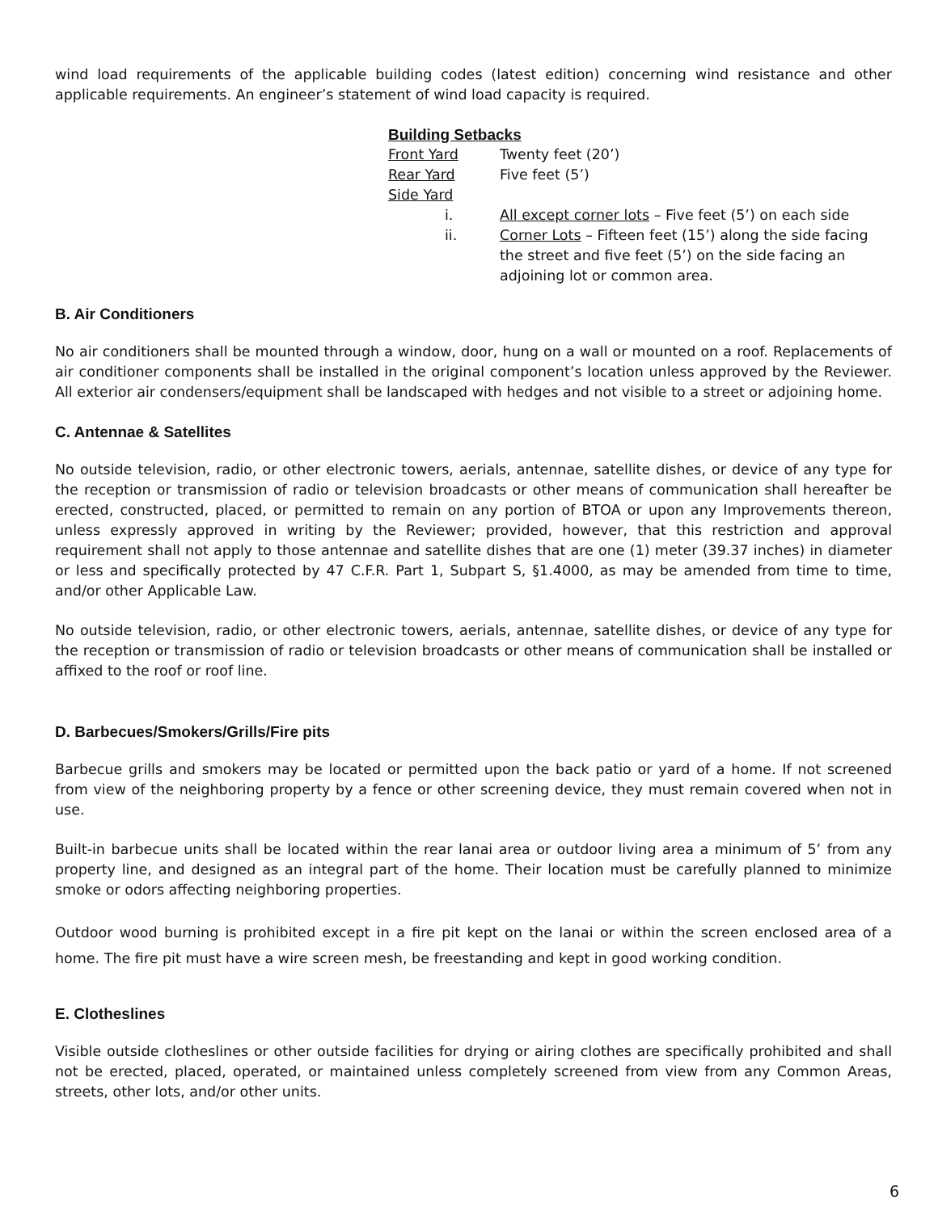wind load requirements of the applicable building codes (latest edition) concerning wind resistance and other applicable requirements. An engineer’s statement of wind load capacity is required.
Building Setbacks
Front Yard Twenty feet (20’)
Rear Yard Five feet (5’)
Side Yard
i. All except corner lots – Five feet (5’) on each side
ii. Corner Lots – Fifteen feet (15’) along the side facing
the street and five feet (5’) on the side facing an
adjoining lot or common area.
B. Air Conditioners
No air conditioners shall be mounted through a window, door, hung on a wall or mounted on a roof. Replacements of air conditioner components shall be installed in the original component’s location unless approved by the Reviewer. All exterior air condensers/equipment shall be landscaped with hedges and not visible to a street or adjoining home.
C. Antennae & Satellites
No outside television, radio, or other electronic towers, aerials, antennae, satellite dishes, or device of any type for the reception or transmission of radio or television broadcasts or other means of communication shall hereafter be erected, constructed, placed, or permitted to remain on any portion of BTOA or upon any Improvements thereon, unless expressly approved in writing by the Reviewer; provided, however, that this restriction and approval requirement shall not apply to those antennae and satellite dishes that are one (1) meter (39.37 inches) in diameter or less and specifically protected by 47 C.F.R. Part 1, Subpart S, §1.4000, as may be amended from time to time, and/or other Applicable Law.
No outside television, radio, or other electronic towers, aerials, antennae, satellite dishes, or device of any type for the reception or transmission of radio or television broadcasts or other means of communication shall be installed or affixed to the roof or roof line.
D. Barbecues/Smokers/Grills/Fire pits
Barbecue grills and smokers may be located or permitted upon the back patio or yard of a home. If not screened from view of the neighboring property by a fence or other screening device, they must remain covered when not in use.
Built-in barbecue units shall be located within the rear lanai area or outdoor living area a minimum of 5’ from any property line, and designed as an integral part of the home. Their location must be carefully planned to minimize smoke or odors affecting neighboring properties.
Outdoor wood burning is prohibited except in a fire pit kept on the lanai or within the screen enclosed area of a home. The fire pit must have a wire screen mesh, be freestanding and kept in good working condition.
E. Clotheslines
Visible outside clotheslines or other outside facilities for drying or airing clothes are specifically prohibited and shall not be erected, placed, operated, or maintained unless completely screened from view from any Common Areas, streets, other lots, and/or other units.
6